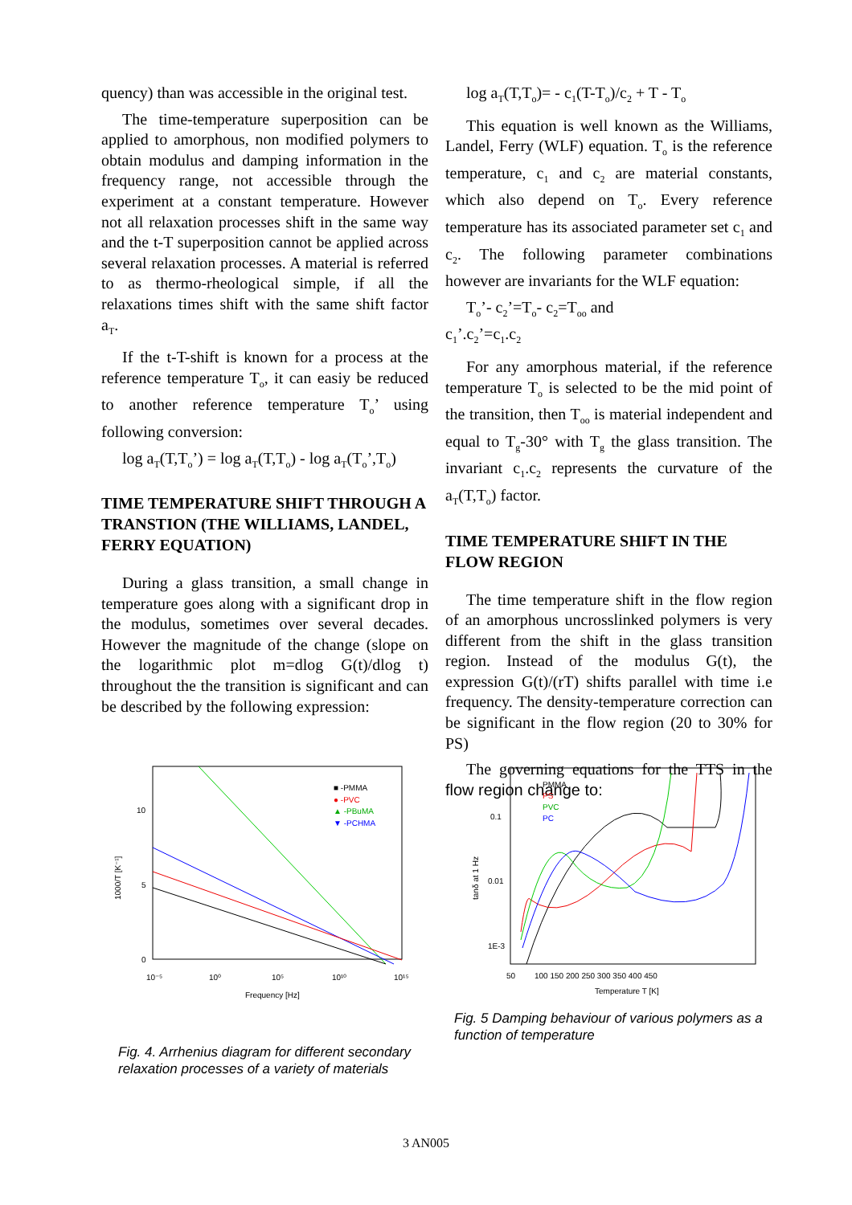quency) than was accessible in the original test.
The time-temperature superposition can be applied to amorphous, non modified polymers to obtain modulus and damping information in the frequency range, not accessible through the experiment at a constant temperature. However not all relaxation processes shift in the same way and the t-T superposition cannot be applied across several relaxation processes. A material is referred to as thermo-rheological simple, if all the relaxations times shift with the same shift factor a<sub>T</sub>.
If the t-T-shift is known for a process at the reference temperature T<sub>o</sub>, it can easiy be reduced to another reference temperature T<sub>o</sub>’ using following conversion:
log a<sub>T</sub>(T,T<sub>o</sub>’) = log a<sub>T</sub>(T,T<sub>o</sub>) - log a<sub>T</sub>(T<sub>o</sub>’,T<sub>o</sub>)
TIME TEMPERATURE SHIFT THROUGH A TRANSTION (THE WILLIAMS, LANDEL, FERRY EQUATION)
During a glass transition, a small change in temperature goes along with a significant drop in the modulus, sometimes over several decades. However the magnitude of the change (slope on the logarithmic plot m=dlog G(t)/dlog t) throughout the the transition is significant and can be described by the following expression:
log a<sub>T</sub>(T,T<sub>o</sub>)= - c<sub>1</sub>(T-T<sub>o</sub>)/c<sub>2</sub> + T - T<sub>o</sub>
This equation is well known as the Williams, Landel, Ferry (WLF) equation. T<sub>o</sub> is the reference temperature, c<sub>1</sub> and c<sub>2</sub> are material constants, which also depend on T<sub>o</sub>. Every reference temperature has its associated parameter set c<sub>1</sub> and c<sub>2</sub>. The following parameter combinations however are invariants for the WLF equation:
T<sub>o</sub>’- c<sub>2</sub>’=T<sub>o</sub>- c<sub>2</sub>=T<sub>oo</sub> and
c<sub>1</sub>’.c<sub>2</sub>’=c<sub>1</sub>.c<sub>2</sub>
For any amorphous material, if the reference temperature T<sub>o</sub> is selected to be the mid point of the transition, then T<sub>oo</sub> is material independent and equal to T<sub>g</sub>-30° with T<sub>g</sub> the glass transition. The invariant c<sub>1</sub>.c<sub>2</sub> represents the curvature of the a<sub>T</sub>(T,T<sub>o</sub>) factor.
TIME TEMPERATURE SHIFT IN THE FLOW REGION
The time temperature shift in the flow region of an amorphous uncrosslinked polymers is very different from the shift in the glass transition region. Instead of the modulus G(t), the expression G(t)/(rT) shifts parallel with time i.e frequency. The density-temperature correction can be significant in the flow region (20 to 30% for PS)
The governing equations for the TTS in the flow region change to:
1000/T [K⁻¹]
10
5
0
10⁻⁵
10⁰
10⁵
10¹⁰
10¹⁵
Frequency [Hz]
■ -PMMA
● -PVC
▲ -PBuMA
▼ -PCHMA
Fig. 4. Arrhenius diagram for different secondary relaxation processes of a variety of materials
tanδ at 1 Hz
0.1
0.01
1E-3
50
100 150 200 250 300 350 400 450
Temperature T [K]
PMMA
PS
PVC
PC
Fig. 5 Damping behaviour of various polymers as a function of temperature
3 AN005